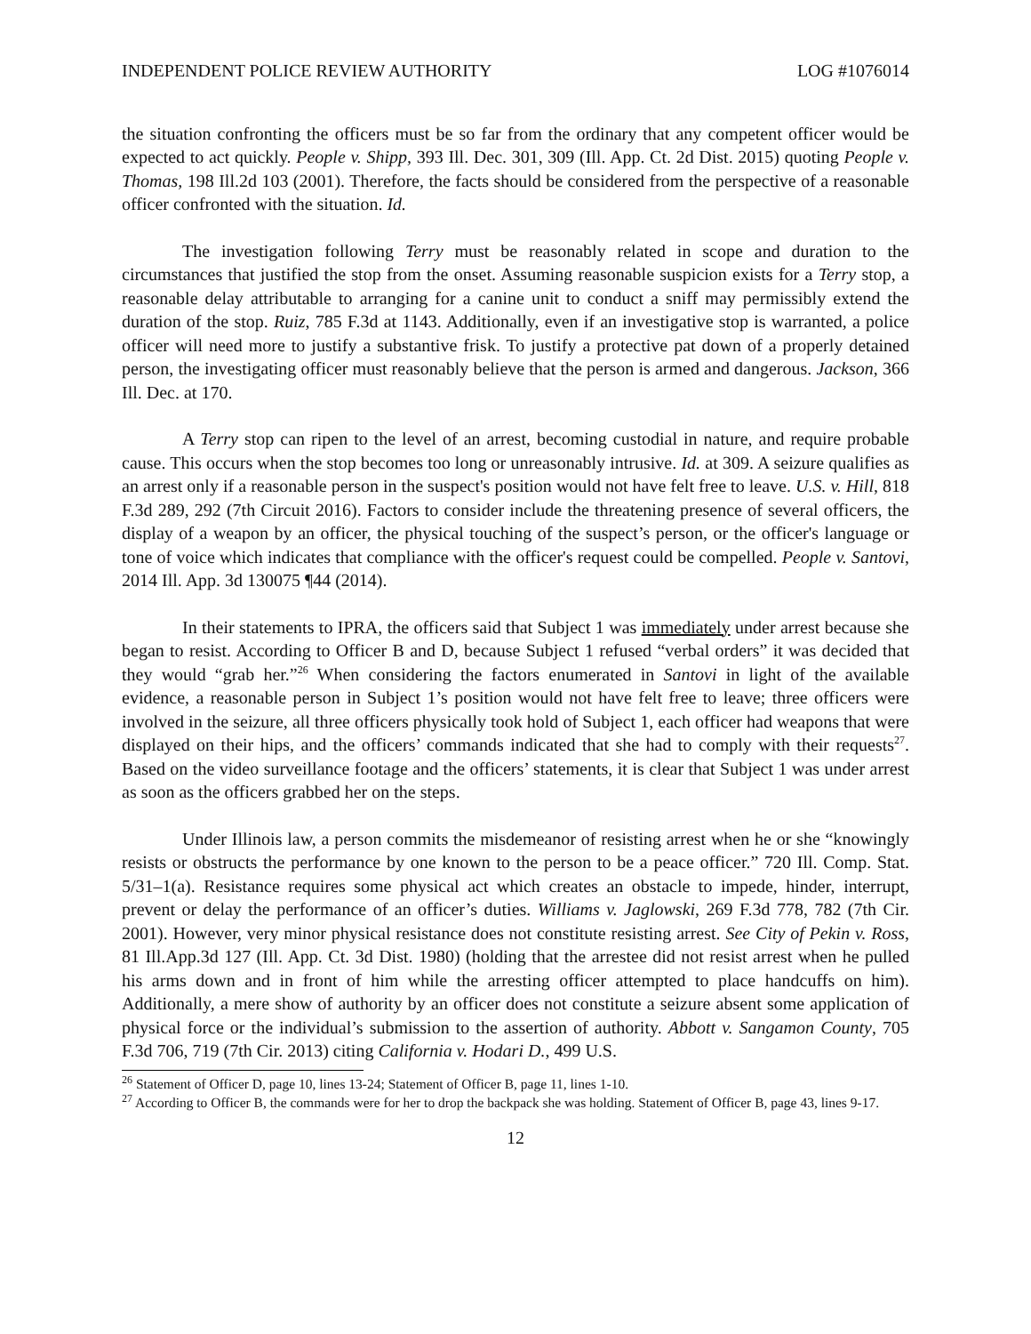INDEPENDENT POLICE REVIEW AUTHORITY LOG #1076014
the situation confronting the officers must be so far from the ordinary that any competent officer would be expected to act quickly. People v. Shipp, 393 Ill. Dec. 301, 309 (Ill. App. Ct. 2d Dist. 2015) quoting People v. Thomas, 198 Ill.2d 103 (2001). Therefore, the facts should be considered from the perspective of a reasonable officer confronted with the situation. Id.
The investigation following Terry must be reasonably related in scope and duration to the circumstances that justified the stop from the onset. Assuming reasonable suspicion exists for a Terry stop, a reasonable delay attributable to arranging for a canine unit to conduct a sniff may permissibly extend the duration of the stop. Ruiz, 785 F.3d at 1143. Additionally, even if an investigative stop is warranted, a police officer will need more to justify a substantive frisk. To justify a protective pat down of a properly detained person, the investigating officer must reasonably believe that the person is armed and dangerous. Jackson, 366 Ill. Dec. at 170.
A Terry stop can ripen to the level of an arrest, becoming custodial in nature, and require probable cause. This occurs when the stop becomes too long or unreasonably intrusive. Id. at 309. A seizure qualifies as an arrest only if a reasonable person in the suspect's position would not have felt free to leave. U.S. v. Hill, 818 F.3d 289, 292 (7th Circuit 2016). Factors to consider include the threatening presence of several officers, the display of a weapon by an officer, the physical touching of the suspect’s person, or the officer's language or tone of voice which indicates that compliance with the officer's request could be compelled. People v. Santovi, 2014 Ill. App. 3d 130075 ¶44 (2014).
In their statements to IPRA, the officers said that Subject 1 was immediately under arrest because she began to resist. According to Officer B and D, because Subject 1 refused “verbal orders” it was decided that they would “grab her.”<sup>26</sup> When considering the factors enumerated in Santovi in light of the available evidence, a reasonable person in Subject 1’s position would not have felt free to leave; three officers were involved in the seizure, all three officers physically took hold of Subject 1, each officer had weapons that were displayed on their hips, and the officers’ commands indicated that she had to comply with their requests<sup>27</sup>. Based on the video surveillance footage and the officers’ statements, it is clear that Subject 1 was under arrest as soon as the officers grabbed her on the steps.
Under Illinois law, a person commits the misdemeanor of resisting arrest when he or she “knowingly resists or obstructs the performance by one known to the person to be a peace officer.” 720 Ill. Comp. Stat. 5/31–1(a). Resistance requires some physical act which creates an obstacle to impede, hinder, interrupt, prevent or delay the performance of an officer’s duties. Williams v. Jaglowski, 269 F.3d 778, 782 (7th Cir. 2001). However, very minor physical resistance does not constitute resisting arrest. See City of Pekin v. Ross, 81 Ill.App.3d 127 (Ill. App. Ct. 3d Dist. 1980) (holding that the arrestee did not resist arrest when he pulled his arms down and in front of him while the arresting officer attempted to place handcuffs on him). Additionally, a mere show of authority by an officer does not constitute a seizure absent some application of physical force or the individual’s submission to the assertion of authority. Abbott v. Sangamon County, 705 F.3d 706, 719 (7th Cir. 2013) citing California v. Hodari D., 499 U.S.
<sup>26</sup> Statement of Officer D, page 10, lines 13-24; Statement of Officer B, page 11, lines 1-10.
<sup>27</sup> According to Officer B, the commands were for her to drop the backpack she was holding. Statement of Officer B, page 43, lines 9-17.
12